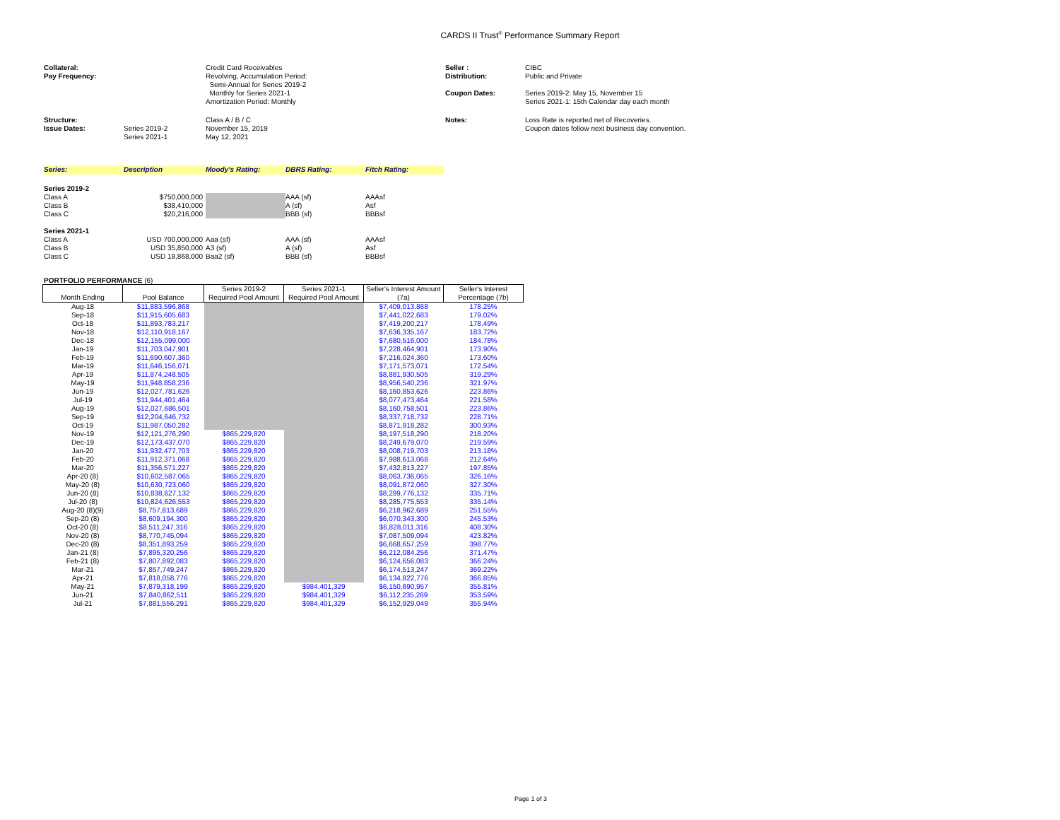CARDS II Trust<sup>®</sup> Performance Summary Report
| Collateral: | | Credit Card Receivables | Seller : | CIBC |
| Pay Frequency: | | Revolving, Accumulation Period: | Distribution: | Public and Private |
| | | Semi-Annual for Series 2019-2 | | |
| | | Monthly for Series 2021-1 | Coupon Dates: | Series 2019-2: May 15, November 15 |
| | | Amortization Period: Monthly | | Series 2021-1: 15th Calendar day each month |
| Structure: | | Class A / B / C | Notes: | Loss Rate is reported net of Recoveries. |
| Issue Dates: | Series 2019-2 | November 15, 2019 | | Coupon dates follow next business day convention. |
| | Series 2021-1 | May 12, 2021 | | |
| Series: | Description | Moody's Rating: | DBRS Rating: | Fitch Rating: |
| Series 2019-2 | | | | |
| Class A | $750,000,000 | | AAA (sf) | AAAsf |
| Class B | $38,410,000 | | A (sf) | Asf |
| Class C | $20,216,000 | | BBB (sf) | BBBsf |
| Series 2021-1 | | | | |
| Class A | USD 700,000,000 | Aaa (sf) | AAA (sf) | AAAsf |
| Class B | USD 35,850,000 | A3 (sf) | A (sf) | Asf |
| Class C | USD 18,868,000 | Baa2 (sf) | BBB (sf) | BBBsf |
PORTFOLIO PERFORMANCE (6)
| Month Ending | Pool Balance | Series 2019-2 Required Pool Amount | Series 2021-1 Required Pool Amount | Seller's Interest Amount (7a) | Seller's Interest Percentage (7b) |
| --- | --- | --- | --- | --- | --- |
| Aug-18 | $11,883,596,868 | | | $7,409,013,868 | 178.25% |
| Sep-18 | $11,915,605,683 | | | $7,441,022,683 | 179.02% |
| Oct-18 | $11,893,783,217 | | | $7,419,200,217 | 178.49% |
| Nov-18 | $12,110,918,167 | | | $7,636,335,167 | 183.72% |
| Dec-18 | $12,155,099,000 | | | $7,680,516,000 | 184.78% |
| Jan-19 | $11,703,047,901 | | | $7,228,464,901 | 173.90% |
| Feb-19 | $11,690,607,360 | | | $7,216,024,360 | 173.60% |
| Mar-19 | $11,646,156,071 | | | $7,171,573,071 | 172.54% |
| Apr-19 | $11,874,248,505 | | | $8,881,930,505 | 319.29% |
| May-19 | $11,948,858,236 | | | $8,956,540,236 | 321.97% |
| Jun-19 | $12,027,781,626 | | | $8,160,853,626 | 223.86% |
| Jul-19 | $11,944,401,464 | | | $8,077,473,464 | 221.58% |
| Aug-19 | $12,027,686,501 | | | $8,160,758,501 | 223.86% |
| Sep-19 | $12,204,646,732 | | | $8,337,718,732 | 228.71% |
| Oct-19 | $11,987,050,282 | | | $8,871,918,282 | 300.93% |
| Nov-19 | $12,121,276,290 | $865,229,820 | | $8,197,518,290 | 218.20% |
| Dec-19 | $12,173,437,070 | $865,229,820 | | $8,249,679,070 | 219.59% |
| Jan-20 | $11,932,477,703 | $865,229,820 | | $8,008,719,703 | 213.18% |
| Feb-20 | $11,912,371,068 | $865,229,820 | | $7,988,613,068 | 212.64% |
| Mar-20 | $11,356,571,227 | $865,229,820 | | $7,432,813,227 | 197.85% |
| Apr-20 (8) | $10,602,587,065 | $865,229,820 | | $8,063,736,065 | 326.16% |
| May-20 (8) | $10,630,723,060 | $865,229,820 | | $8,091,872,060 | 327.30% |
| Jun-20 (8) | $10,838,627,132 | $865,229,820 | | $8,299,776,132 | 335.71% |
| Jul-20 (8) | $10,824,626,553 | $865,229,820 | | $8,285,775,553 | 335.14% |
| Aug-20 (8)(9) | $8,757,813,689 | $865,229,820 | | $6,218,962,689 | 251.55% |
| Sep-20 (8) | $8,609,194,300 | $865,229,820 | | $6,070,343,300 | 245.53% |
| Oct-20 (8) | $8,511,247,316 | $865,229,820 | | $6,828,011,316 | 408.30% |
| Nov-20 (8) | $8,770,745,094 | $865,229,820 | | $7,087,509,094 | 423.82% |
| Dec-20 (8) | $8,351,893,259 | $865,229,820 | | $6,668,657,259 | 398.77% |
| Jan-21 (8) | $7,895,320,256 | $865,229,820 | | $6,212,084,256 | 371.47% |
| Feb-21 (8) | $7,807,892,083 | $865,229,820 | | $6,124,656,083 | 366.24% |
| Mar-21 | $7,857,749,247 | $865,229,820 | | $6,174,513,247 | 369.22% |
| Apr-21 | $7,818,058,776 | $865,229,820 | | $6,134,822,776 | 366.85% |
| May-21 | $7,879,318,199 | $865,229,820 | $984,401,329 | $6,150,690,957 | 355.81% |
| Jun-21 | $7,840,862,511 | $865,229,820 | $984,401,329 | $6,112,235,269 | 353.59% |
| Jul-21 | $7,881,556,291 | $865,229,820 | $984,401,329 | $6,152,929,049 | 355.94% |
Page 1 of 3